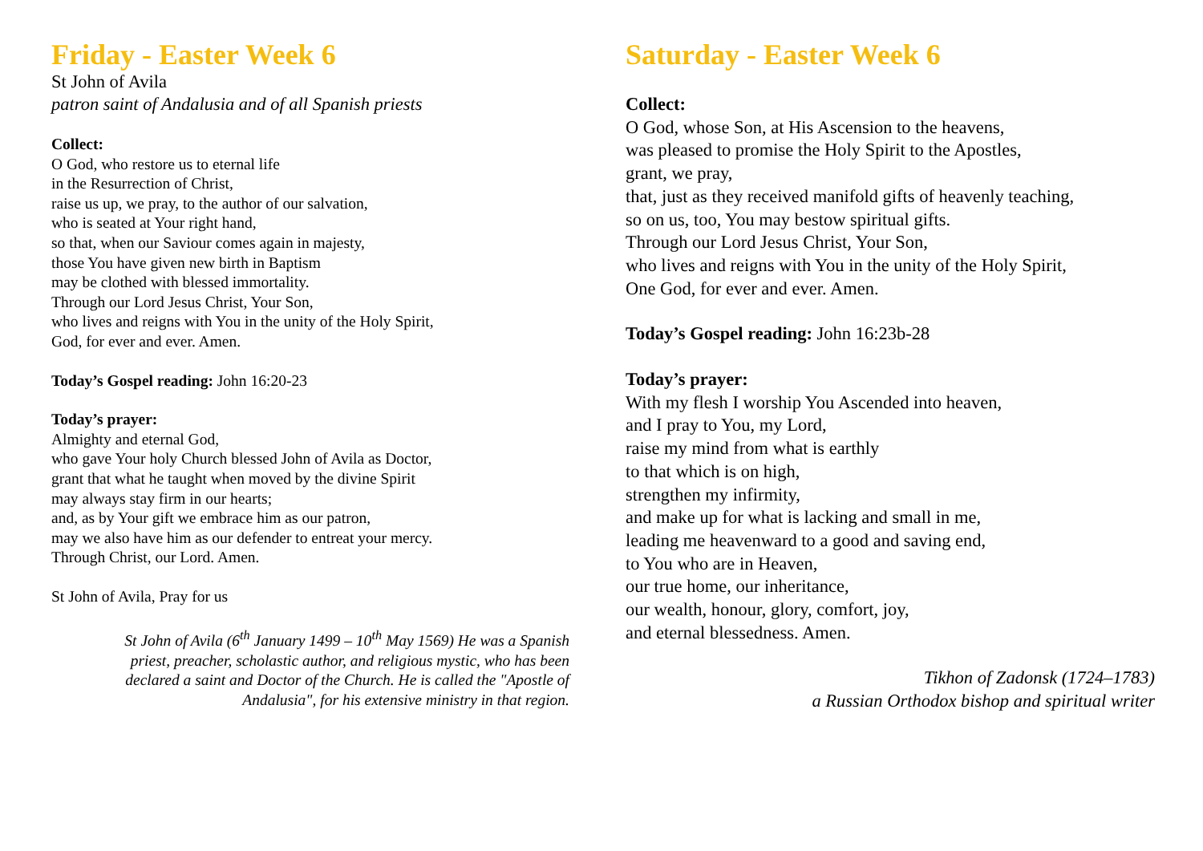Friday - Easter Week 6
St John of Avila
patron saint of Andalusia and of all Spanish priests
Collect:
O God, who restore us to eternal life
in the Resurrection of Christ,
raise us up, we pray, to the author of our salvation,
who is seated at Your right hand,
so that, when our Saviour comes again in majesty,
those You have given new birth in Baptism
may be clothed with blessed immortality.
Through our Lord Jesus Christ, Your Son,
who lives and reigns with You in the unity of the Holy Spirit,
God, for ever and ever. Amen.
Today’s Gospel reading: John 16:20-23
Today’s prayer:
Almighty and eternal God,
who gave Your holy Church blessed John of Avila as Doctor,
grant that what he taught when moved by the divine Spirit
may always stay firm in our hearts;
and, as by Your gift we embrace him as our patron,
may we also have him as our defender to entreat your mercy.
Through Christ, our Lord. Amen.
St John of Avila, Pray for us
St John of Avila (6<sup>th</sup> January 1499 – 10<sup>th</sup> May 1569) He was a Spanish priest, preacher, scholastic author, and religious mystic, who has been declared a saint and Doctor of the Church. He is called the "Apostle of Andalusia", for his extensive ministry in that region.
Saturday - Easter Week 6
Collect:
O God, whose Son, at His Ascension to the heavens,
was pleased to promise the Holy Spirit to the Apostles,
grant, we pray,
that, just as they received manifold gifts of heavenly teaching,
so on us, too, You may bestow spiritual gifts.
Through our Lord Jesus Christ, Your Son,
who lives and reigns with You in the unity of the Holy Spirit,
One God, for ever and ever. Amen.
Today’s Gospel reading: John 16:23b-28
Today’s prayer:
With my flesh I worship You Ascended into heaven,
and I pray to You, my Lord,
raise my mind from what is earthly
to that which is on high,
strengthen my infirmity,
and make up for what is lacking and small in me,
leading me heavenward to a good and saving end,
to You who are in Heaven,
our true home, our inheritance,
our wealth, honour, glory, comfort, joy,
and eternal blessedness. Amen.
Tikhon of Zadonsk (1724–1783)
a Russian Orthodox bishop and spiritual writer